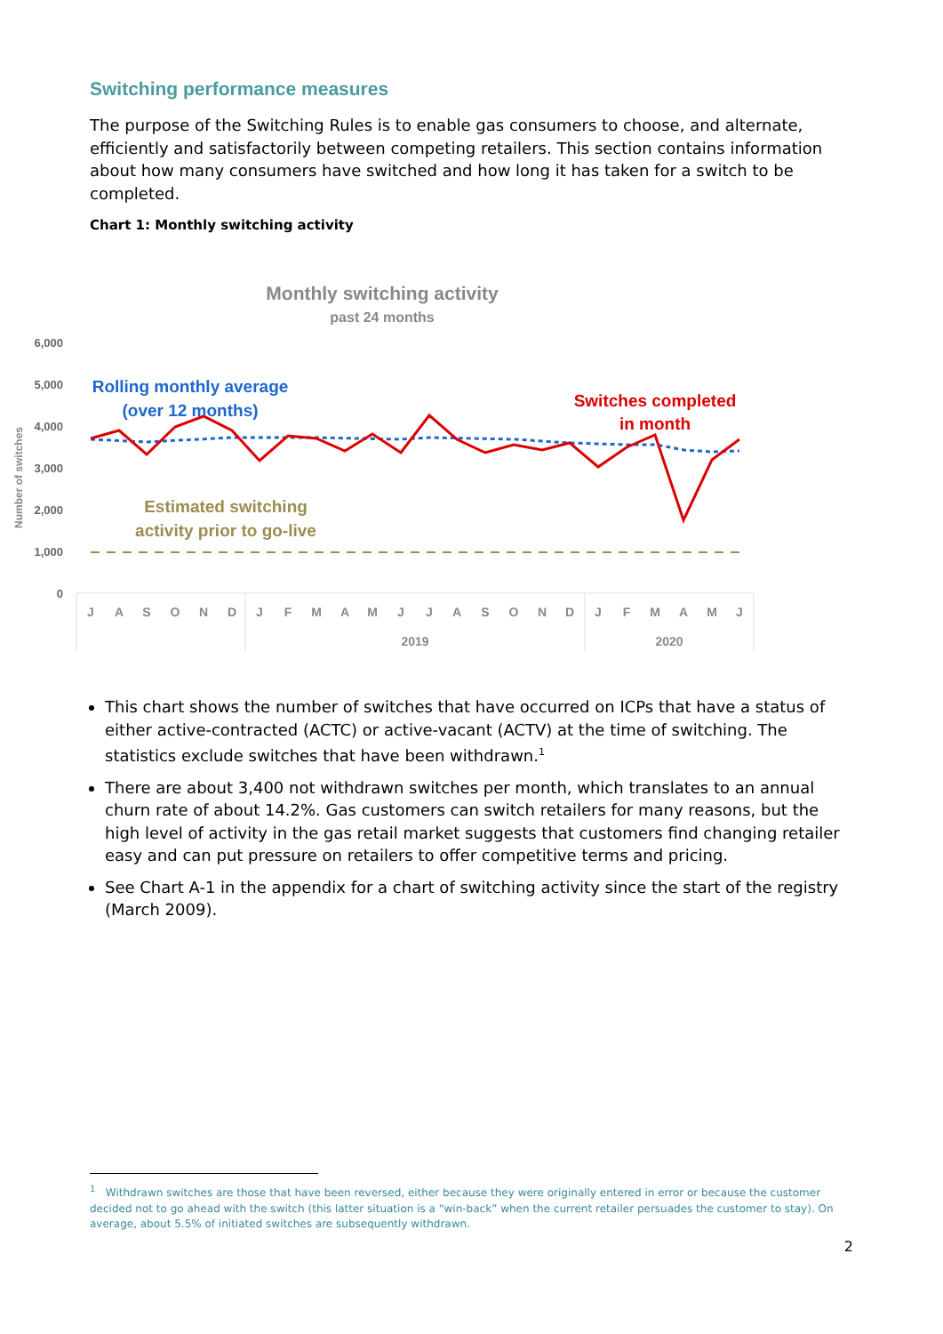Switching performance measures
The purpose of the Switching Rules is to enable gas consumers to choose, and alternate, efficiently and satisfactorily between competing retailers. This section contains information about how many consumers have switched and how long it has taken for a switch to be completed.
Chart 1: Monthly switching activity
Monthly switching activity
past 24 months
6,000
5,000
4,000
3,000
2,000
1,000
0
Number of switches
J
A
S
O
N
D
J
F
M
A
M
J
J
A
S
O
N
D
J
F
M
A
M
J
2019
2020
Rolling monthly average
(over 12 months)
Switches completed
in month
Estimated switching
activity prior to go-live
This chart shows the number of switches that have occurred on ICPs that have a status of either active-contracted (ACTC) or active-vacant (ACTV) at the time of switching. The statistics exclude switches that have been withdrawn.<sup>1</sup>
There are about 3,400 not withdrawn switches per month, which translates to an annual churn rate of about 14.2%. Gas customers can switch retailers for many reasons, but the high level of activity in the gas retail market suggests that customers find changing retailer easy and can put pressure on retailers to offer competitive terms and pricing.
See Chart A-1 in the appendix for a chart of switching activity since the start of the registry (March 2009).
<sup>1</sup> Withdrawn switches are those that have been reversed, either because they were originally entered in error or because the customer decided not to go ahead with the switch (this latter situation is a “win-back” when the current retailer persuades the customer to stay). On average, about 5.5% of initiated switches are subsequently withdrawn.
2